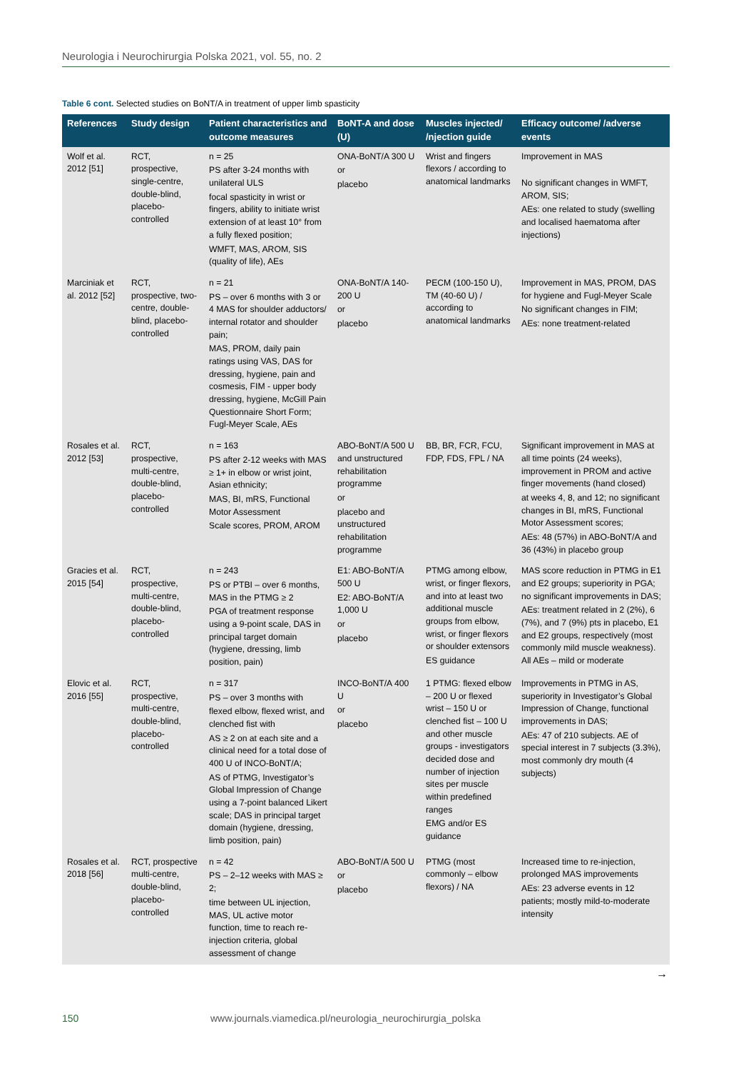Neurologia i Neurochirurgia Polska 2021, vol. 55, no. 2
Table 6 cont. Selected studies on BoNT/A in treatment of upper limb spasticity
| References | Study design | Patient characteristics and outcome measures | BoNT-A and dose (U) | Muscles injected/ /njection guide | Efficacy outcome/ /adverse events |
| --- | --- | --- | --- | --- | --- |
| Wolf et al. 2012 [51] | RCT, prospective, single-centre, double-blind, placebo-controlled | n = 25 PS after 3-24 months with unilateral ULS focal spasticity in wrist or fingers, ability to initiate wrist extension of at least 10° from a fully flexed position; WMFT, MAS, AROM, SIS (quality of life), AEs | ONA-BoNT/A 300 U or placebo | Wrist and fingers flexors / according to anatomical landmarks | Improvement in MAS No significant changes in WMFT, AROM, SIS; AEs: one related to study (swelling and localised haematoma after injections) |
| Marciniak et al. 2012 [52] | RCT, prospective, two-centre, double-blind, placebo-controlled | n = 21 PS – over 6 months with 3 or 4 MAS for shoulder adductors/ internal rotator and shoulder pain; MAS, PROM, daily pain ratings using VAS, DAS for dressing, hygiene, pain and cosmesis, FIM - upper body dressing, hygiene, McGill Pain Questionnaire Short Form; Fugl-Meyer Scale, AEs | ONA-BoNT/A 140-200 U or placebo | PECM (100-150 U), TM (40-60 U) / according to anatomical landmarks | Improvement in MAS, PROM, DAS for hygiene and Fugl-Meyer Scale No significant changes in FIM; AEs: none treatment-related |
| Rosales et al. 2012 [53] | RCT, prospective, multi-centre, double-blind, placebo- controlled | n = 163 PS after 2-12 weeks with MAS ≥ 1+ in elbow or wrist joint, Asian ethnicity; MAS, BI, mRS, Functional Motor Assessment Scale scores, PROM, AROM | ABO-BoNT/A 500 U and unstructured rehabilitation programme or placebo and unstructured rehabilitation programme | BB, BR, FCR, FCU, FDP, FDS, FPL / NA | Significant improvement in MAS at all time points (24 weeks), improvement in PROM and active finger movements (hand closed) at weeks 4, 8, and 12; no significant changes in BI, mRS, Functional Motor Assessment scores; AEs: 48 (57%) in ABO-BoNT/A and 36 (43%) in placebo group |
| Gracies et al. 2015 [54] | RCT, prospective, multi-centre, double-blind, placebo-controlled | n = 243 PS or PTBI – over 6 months, MAS in the PTMG ≥ 2 PGA of treatment response using a 9-point scale, DAS in principal target domain (hygiene, dressing, limb position, pain) | E1: ABO-BoNT/A 500 U E2: ABO-BoNT/A 1,000 U or placebo | PTMG among elbow, wrist, or finger flexors, and into at least two additional muscle groups from elbow, wrist, or finger flexors or shoulder extensors ES guidance | MAS score reduction in PTMG in E1 and E2 groups; superiority in PGA; no significant improvements in DAS; AEs: treatment related in 2 (2%), 6 (7%), and 7 (9%) pts in placebo, E1 and E2 groups, respectively (most commonly mild muscle weakness). All AEs – mild or moderate |
| Elovic et al. 2016 [55] | RCT, prospective, multi-centre, double-blind, placebo-controlled | n = 317 PS – over 3 months with flexed elbow, flexed wrist, and clenched fist with AS ≥ 2 on at each site and a clinical need for a total dose of 400 U of INCO-BoNT/A; AS of PTMG, Investigator’s Global Impression of Change using a 7-point balanced Likert scale; DAS in principal target domain (hygiene, dressing, limb position, pain) | INCO-BoNT/A 400 U or placebo | 1 PTMG: flexed elbow – 200 U or flexed wrist – 150 U or clenched fist – 100 U and other muscle groups - investigators decided dose and number of injection sites per muscle within predefined ranges EMG and/or ES guidance | Improvements in PTMG in AS, superiority in Investigator’s Global Impression of Change, functional improvements in DAS; AEs: 47 of 210 subjects. AE of special interest in 7 subjects (3.3%), most commonly dry mouth (4 subjects) |
| Rosales et al. 2018 [56] | RCT, prospective multi-centre, double-blind, placebo-controlled | n = 42 PS – 2–12 weeks with MAS ≥ 2; time between UL injection, MAS, UL active motor function, time to reach re-injection criteria, global assessment of change | ABO-BoNT/A 500 U or placebo | PTMG (most commonly – elbow flexors) / NA | Increased time to re-injection, prolonged MAS improvements AEs: 23 adverse events in 12 patients; mostly mild-to-moderate intensity |
→
150 www.journals.viamedica.pl/neurologia_neurochirurgia_polska